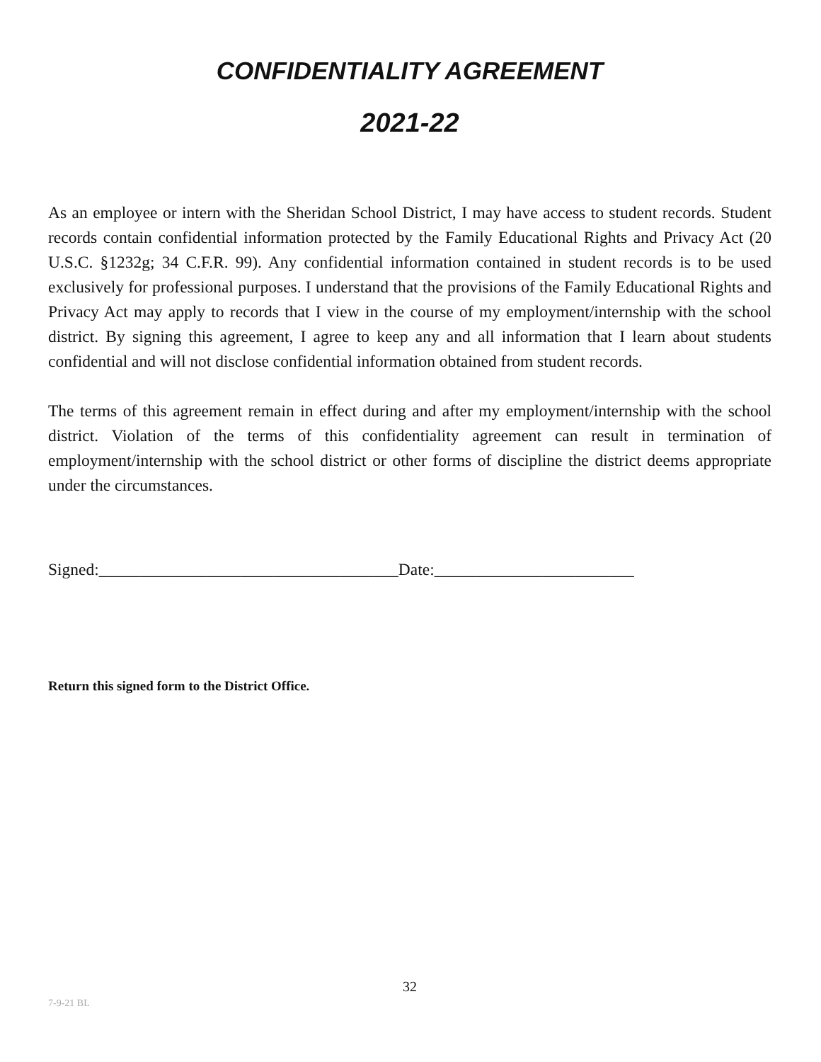CONFIDENTIALITY AGREEMENT
2021-22
As an employee or intern with the Sheridan School District, I may have access to student records. Student records contain confidential information protected by the Family Educational Rights and Privacy Act (20 U.S.C. §1232g; 34 C.F.R. 99). Any confidential information contained in student records is to be used exclusively for professional purposes. I understand that the provisions of the Family Educational Rights and Privacy Act may apply to records that I view in the course of my employment/internship with the school district. By signing this agreement, I agree to keep any and all information that I learn about students confidential and will not disclose confidential information obtained from student records.
The terms of this agreement remain in effect during and after my employment/internship with the school district. Violation of the terms of this confidentiality agreement can result in termination of employment/internship with the school district or other forms of discipline the district deems appropriate under the circumstances.
Signed:____________________________________Date:________________________
Return this signed form to the District Office.
32
7-9-21 BL